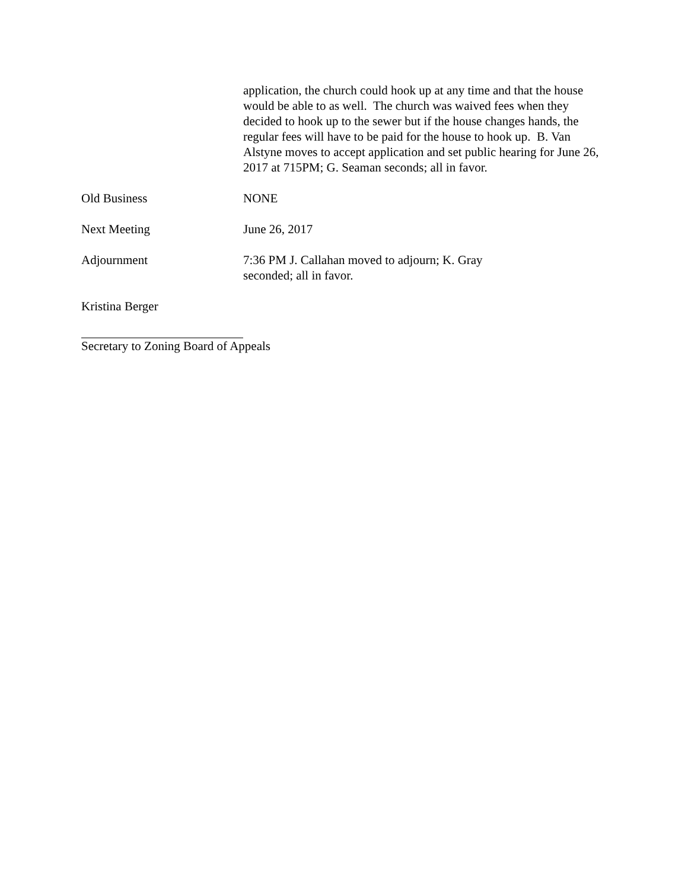application, the church could hook up at any time and that the house would be able to as well. The church was waived fees when they decided to hook up to the sewer but if the house changes hands, the regular fees will have to be paid for the house to hook up. B. Van Alstyne moves to accept application and set public hearing for June 26, 2017 at 715PM; G. Seaman seconds; all in favor.
Old Business NONE
Next Meeting June 26, 2017
Adjournment 7:36 PM J. Callahan moved to adjourn; K. Gray
seconded; all in favor.
Kristina Berger
Secretary to Zoning Board of Appeals